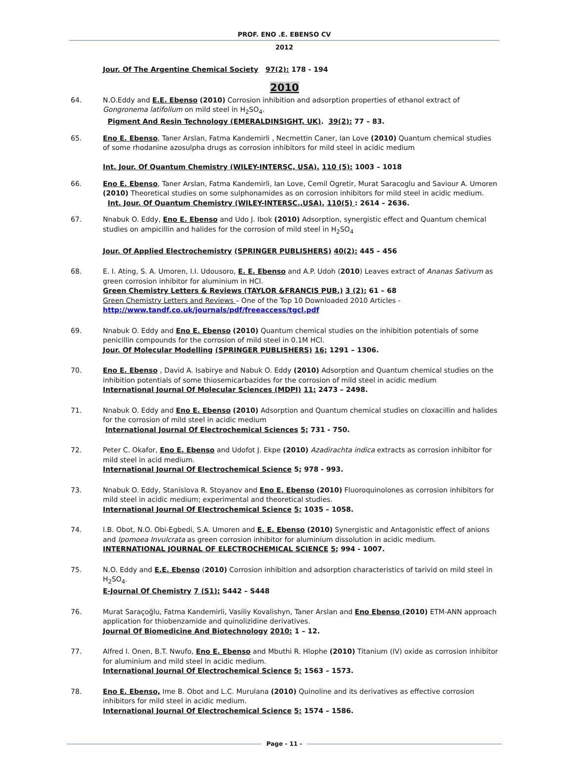PROF. ENO .E. EBENSO CV
2012
Jour. Of The Argentine Chemical Society 97(2): 178 - 194
2010
64. N.O.Eddy and E.E. Ebenso (2010) Corrosion inhibition and adsorption properties of ethanol extract of Gongronema latifolium on mild steel in H<sub>2</sub>SO<sub>4</sub>.
Pigment And Resin Technology (EMERALDINSIGHT, UK). 39(2): 77 – 83.
65. Eno E. Ebenso, Taner Arslan, Fatma Kandemirli , Necmettin Caner, Ian Love (2010) Quantum chemical studies of some rhodanine azosulpha drugs as corrosion inhibitors for mild steel in acidic medium
Int. Jour. Of Quantum Chemistry (WILEY-INTERSC, USA). 110 (5): 1003 – 1018
66. Eno E. Ebenso, Taner Arslan, Fatma Kandemirli, Ian Love, Cemil Ogretir, Murat Saracoglu and Saviour A. Umoren (2010) Theoretical studies on some sulphonamides as on corrosion inhibitors for mild steel in acidic medium.
Int. Jour. Of Quantum Chemistry (WILEY-INTERSC.,USA). 110(5) : 2614 – 2636.
67. Nnabuk O. Eddy, Eno E. Ebenso and Udo J. Ibok (2010) Adsorption, synergistic effect and Quantum chemical studies on ampicillin and halides for the corrosion of mild steel in H<sub>2</sub>SO<sub>4</sub>
Jour. Of Applied Electrochemistry (SPRINGER PUBLISHERS) 40(2): 445 – 456
68. E. I. Ating, S. A. Umoren, I.I. Udousoro, E. E. Ebenso and A.P. Udoh (2010) Leaves extract of Ananas Sativum as green corrosion inhibitor for aluminium in HCl.
Green Chemistry Letters & Reviews (TAYLOR &FRANCIS PUB.) 3 (2): 61 – 68
Green Chemistry Letters and Reviews – One of the Top 10 Downloaded 2010 Articles -
http://www.tandf.co.uk/journals/pdf/freeaccess/tgcl.pdf
69. Nnabuk O. Eddy and Eno E. Ebenso (2010) Quantum chemical studies on the inhibition potentials of some penicillin compounds for the corrosion of mild steel in 0.1M HCl.
Jour. Of Molecular Modelling (SPRINGER PUBLISHERS) 16; 1291 – 1306.
70. Eno E. Ebenso , David A. Isabirye and Nabuk O. Eddy (2010) Adsorption and Quantum chemical studies on the inhibition potentials of some thiosemicarbazides for the corrosion of mild steel in acidic medium
International Journal Of Molecular Sciences (MDPI) 11; 2473 – 2498.
71. Nnabuk O. Eddy and Eno E. Ebenso (2010) Adsorption and Quantum chemical studies on cloxacillin and halides for the corrosion of mild steel in acidic medium
International Journal Of Electrochemical Sciences 5; 731 - 750.
72. Peter C. Okafor, Eno E. Ebenso and Udofot J. Ekpe (2010) Azadirachta indica extracts as corrosion inhibitor for mild steel in acid medium.
International Journal Of Electrochemical Science 5; 978 - 993.
73. Nnabuk O. Eddy, Stanislova R. Stoyanov and Eno E. Ebenso (2010) Fluoroquinolones as corrosion inhibitors for mild steel in acidic medium; experimental and theoretical studies.
International Journal Of Electrochemical Science 5; 1035 – 1058.
74. I.B. Obot, N.O. Obi-Egbedi, S.A. Umoren and E. E. Ebenso (2010) Synergistic and Antagonistic effect of anions and Ipomoea Invulcrata as green corrosion inhibitor for aluminium dissolution in acidic medium.
INTERNATIONAL JOURNAL OF ELECTROCHEMICAL SCIENCE 5; 994 - 1007.
75. N.O. Eddy and E.E. Ebenso (2010) Corrosion inhibition and adsorption characteristics of tarivid on mild steel in H<sub>2</sub>SO<sub>4</sub>.
E-Journal Of Chemistry 7 (S1); S442 – S448
76. Murat Saraçoğlu, Fatma Kandemirli, Vasiliy Kovalishyn, Taner Arslan and Eno Ebenso (2010) ETM-ANN approach application for thiobenzamide and quinolizidine derivatives.
Journal Of Biomedicine And Biotechnology 2010: 1 – 12.
77. Alfred I. Onen, B.T. Nwufo, Eno E. Ebenso and Mbuthi R. Hlophe (2010) Titanium (IV) oxide as corrosion inhibitor for aluminium and mild steel in acidic medium.
International Journal Of Electrochemical Science 5: 1563 – 1573.
78. Eno E. Ebenso, Ime B. Obot and L.C. Murulana (2010) Quinoline and its derivatives as effective corrosion inhibitors for mild steel in acidic medium.
International Journal Of Electrochemical Science 5: 1574 – 1586.
Page - 11 -